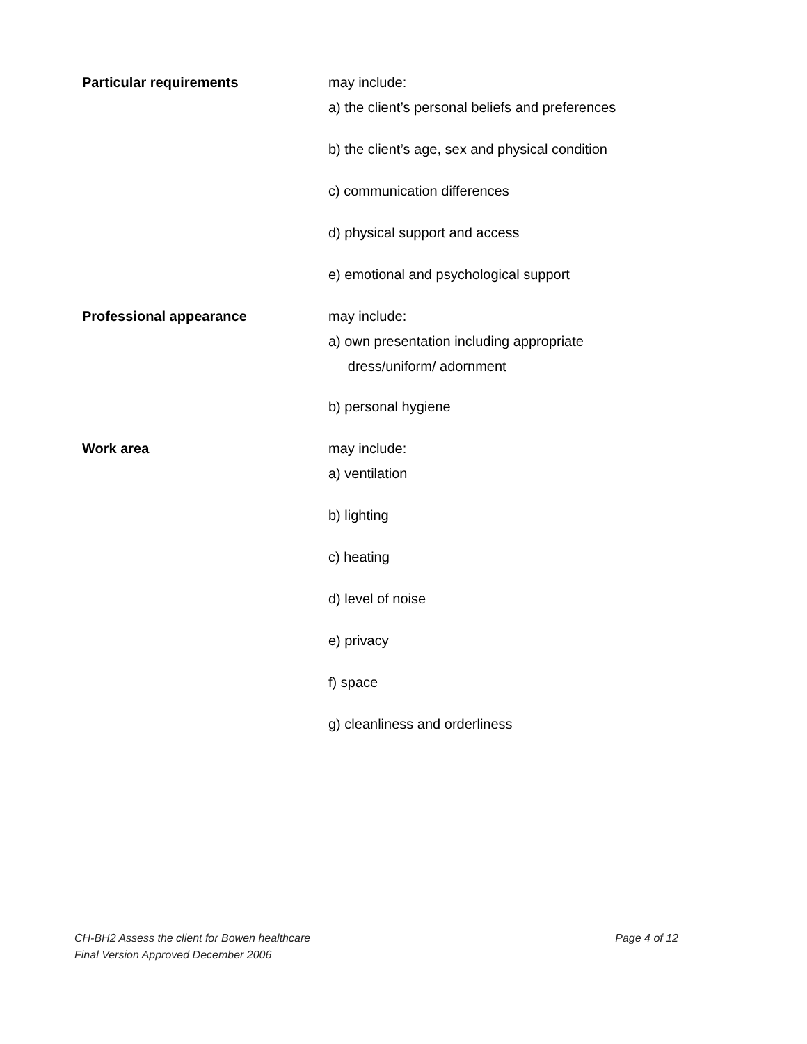| Particular requirements | may include: a) the client’s personal beliefs and preferences b) the client’s age, sex and physical condition c) communication differences d) physical support and access e) emotional and psychological support |
| Professional appearance | may include: a) own presentation including appropriate dress/uniform/ adornment b) personal hygiene |
| Work area | may include: a) ventilation b) lighting c) heating d) level of noise e) privacy f) space g) cleanliness and orderliness |
Page 4 of 12 CH-BH2 Assess the client for Bowen healthcare
Final Version Approved December 2006